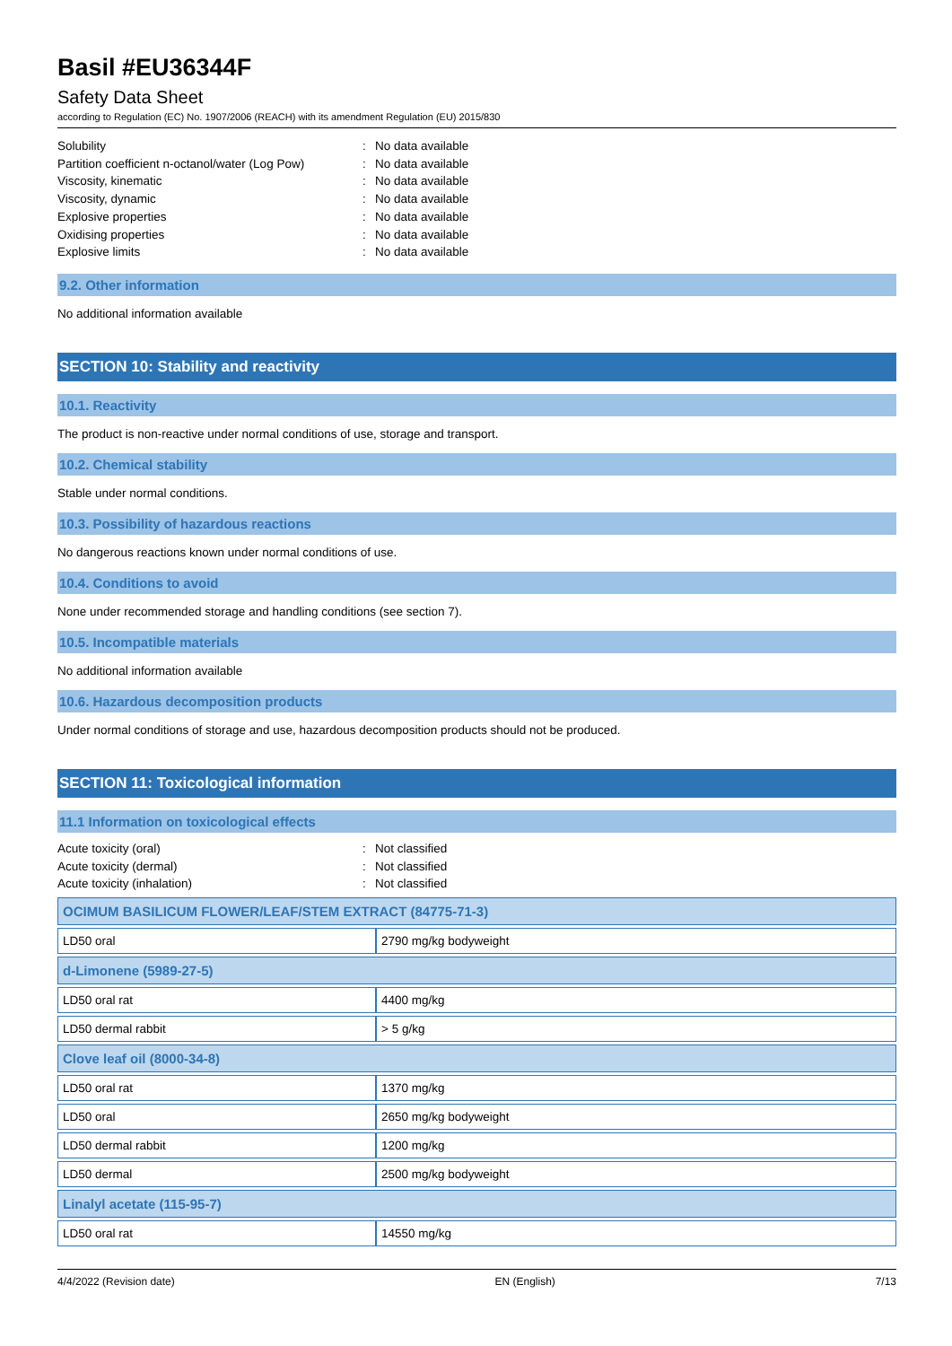Basil #EU36344F
Safety Data Sheet
according to Regulation (EC) No. 1907/2006 (REACH) with its amendment Regulation (EU) 2015/830
Solubility: No data available
Partition coefficient n-octanol/water (Log Pow): No data available
Viscosity, kinematic: No data available
Viscosity, dynamic: No data available
Explosive properties: No data available
Oxidising properties: No data available
Explosive limits: No data available
9.2. Other information
No additional information available
SECTION 10: Stability and reactivity
10.1. Reactivity
The product is non-reactive under normal conditions of use, storage and transport.
10.2. Chemical stability
Stable under normal conditions.
10.3. Possibility of hazardous reactions
No dangerous reactions known under normal conditions of use.
10.4. Conditions to avoid
None under recommended storage and handling conditions (see section 7).
10.5. Incompatible materials
No additional information available
10.6. Hazardous decomposition products
Under normal conditions of storage and use, hazardous decomposition products should not be produced.
SECTION 11: Toxicological information
11.1 Information on toxicological effects
Acute toxicity (oral): Not classified
Acute toxicity (dermal): Not classified
Acute toxicity (inhalation): Not classified
| OCIMUM BASILICUM FLOWER/LEAF/STEM EXTRACT (84775-71-3) | |
| LD50 oral | 2790 mg/kg bodyweight |
| d-Limonene (5989-27-5) | |
| LD50 oral rat | 4400 mg/kg |
| LD50 dermal rabbit | > 5 g/kg |
| Clove leaf oil (8000-34-8) | |
| LD50 oral rat | 1370 mg/kg |
| LD50 oral | 2650 mg/kg bodyweight |
| LD50 dermal rabbit | 1200 mg/kg |
| LD50 dermal | 2500 mg/kg bodyweight |
| Linalyl acetate (115-95-7) | |
| LD50 oral rat | 14550 mg/kg |
4/4/2022 (Revision date) EN (English) 7/13